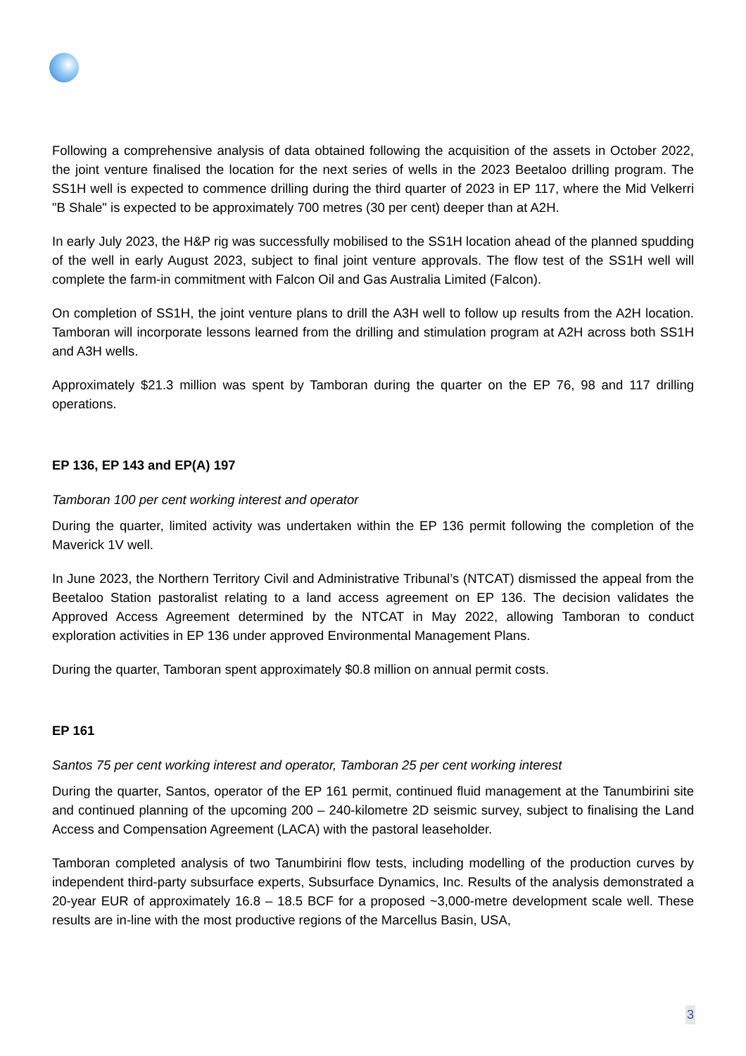Following a comprehensive analysis of data obtained following the acquisition of the assets in October 2022, the joint venture finalised the location for the next series of wells in the 2023 Beetaloo drilling program. The SS1H well is expected to commence drilling during the third quarter of 2023 in EP 117, where the Mid Velkerri "B Shale" is expected to be approximately 700 metres (30 per cent) deeper than at A2H.
In early July 2023, the H&P rig was successfully mobilised to the SS1H location ahead of the planned spudding of the well in early August 2023, subject to final joint venture approvals. The flow test of the SS1H well will complete the farm-in commitment with Falcon Oil and Gas Australia Limited (Falcon).
On completion of SS1H, the joint venture plans to drill the A3H well to follow up results from the A2H location. Tamboran will incorporate lessons learned from the drilling and stimulation program at A2H across both SS1H and A3H wells.
Approximately $21.3 million was spent by Tamboran during the quarter on the EP 76, 98 and 117 drilling operations.
EP 136, EP 143 and EP(A) 197
Tamboran 100 per cent working interest and operator
During the quarter, limited activity was undertaken within the EP 136 permit following the completion of the Maverick 1V well.
In June 2023, the Northern Territory Civil and Administrative Tribunal’s (NTCAT) dismissed the appeal from the Beetaloo Station pastoralist relating to a land access agreement on EP 136. The decision validates the Approved Access Agreement determined by the NTCAT in May 2022, allowing Tamboran to conduct exploration activities in EP 136 under approved Environmental Management Plans.
During the quarter, Tamboran spent approximately $0.8 million on annual permit costs.
EP 161
Santos 75 per cent working interest and operator, Tamboran 25 per cent working interest
During the quarter, Santos, operator of the EP 161 permit, continued fluid management at the Tanumbirini site and continued planning of the upcoming 200 – 240-kilometre 2D seismic survey, subject to finalising the Land Access and Compensation Agreement (LACA) with the pastoral leaseholder.
Tamboran completed analysis of two Tanumbirini flow tests, including modelling of the production curves by independent third-party subsurface experts, Subsurface Dynamics, Inc. Results of the analysis demonstrated a 20-year EUR of approximately 16.8 – 18.5 BCF for a proposed ~3,000-metre development scale well. These results are in-line with the most productive regions of the Marcellus Basin, USA,
3